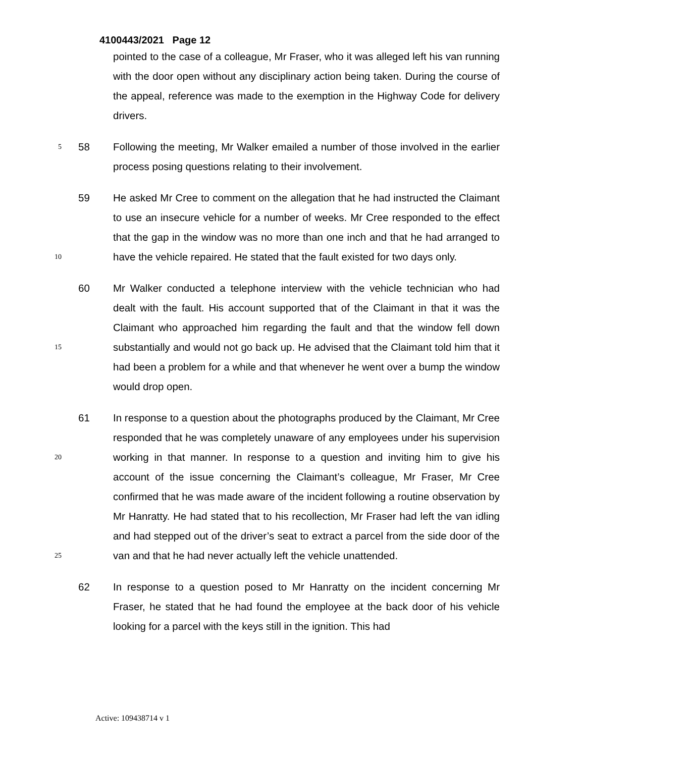4100443/2021 Page 12
pointed to the case of a colleague, Mr Fraser, who it was alleged left his van running with the door open without any disciplinary action being taken. During the course of the appeal, reference was made to the exemption in the Highway Code for delivery drivers.
5 58 Following the meeting, Mr Walker emailed a number of those involved in the earlier process posing questions relating to their involvement.
10 59 He asked Mr Cree to comment on the allegation that he had instructed the Claimant to use an insecure vehicle for a number of weeks. Mr Cree responded to the effect that the gap in the window was no more than one inch and that he had arranged to have the vehicle repaired. He stated that the fault existed for two days only.
15 60 Mr Walker conducted a telephone interview with the vehicle technician who had dealt with the fault. His account supported that of the Claimant in that it was the Claimant who approached him regarding the fault and that the window fell down substantially and would not go back up. He advised that the Claimant told him that it had been a problem for a while and that whenever he went over a bump the window would drop open.
20
25 61 In response to a question about the photographs produced by the Claimant, Mr Cree responded that he was completely unaware of any employees under his supervision working in that manner. In response to a question and inviting him to give his account of the issue concerning the Claimant’s colleague, Mr Fraser, Mr Cree confirmed that he was made aware of the incident following a routine observation by Mr Hanratty. He had stated that to his recollection, Mr Fraser had left the van idling and had stepped out of the driver’s seat to extract a parcel from the side door of the van and that he had never actually left the vehicle unattended.
62 In response to a question posed to Mr Hanratty on the incident concerning Mr Fraser, he stated that he had found the employee at the back door of his vehicle looking for a parcel with the keys still in the ignition. This had
Active: 109438714 v 1